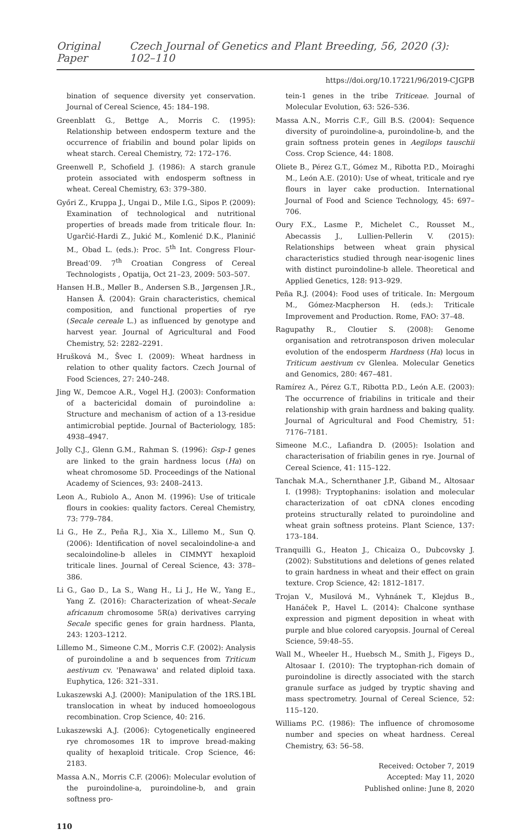Original Paper Czech Journal of Genetics and Plant Breeding, 56, 2020 (3): 102–110
https://doi.org/10.17221/96/2019-CJGPB
bination of sequence diversity yet conservation. Journal of Cereal Science, 45: 184–198.
Greenblatt G., Bettge A., Morris C. (1995): Relationship between endosperm texture and the occurrence of friabilin and bound polar lipids on wheat starch. Cereal Chemistry, 72: 172–176.
Greenwell P., Schofield J. (1986): A starch granule protein associated with endosperm softness in wheat. Cereal Chemistry, 63: 379–380.
Győri Z., Kruppa J., Ungai D., Mile I.G., Sipos P. (2009): Examination of technological and nutritional properties of breads made from triticale flour. In: Ugarčić-Hardi Z., Jukić M., Komlenić D.K., Planinić M., Obad L. (eds.): Proc. 5<sup>th</sup> Int. Congress Flour-Bread’09. 7<sup>th</sup> Croatian Congress of Cereal Technologists , Opatija, Oct 21–23, 2009: 503–507.
Hansen H.B., Møller B., Andersen S.B., Jørgensen J.R., Hansen Å. (2004): Grain characteristics, chemical composition, and functional properties of rye (Secale cereale L.) as influenced by genotype and harvest year. Journal of Agricultural and Food Chemistry, 52: 2282–2291.
Hrušková M., Švec I. (2009): Wheat hardness in relation to other quality factors. Czech Journal of Food Sciences, 27: 240–248.
Jing W., Demcoe A.R., Vogel H.J. (2003): Conformation of a bactericidal domain of puroindoline a: Structure and mechanism of action of a 13-residue antimicrobial peptide. Journal of Bacteriology, 185: 4938–4947.
Jolly C.J., Glenn G.M., Rahman S. (1996): Gsp-1 genes are linked to the grain hardness locus (Ha) on wheat chromosome 5D. Proceedings of the National Academy of Sciences, 93: 2408–2413.
Leon A., Rubiolo A., Anon M. (1996): Use of triticale flours in cookies: quality factors. Cereal Chemistry, 73: 779–784.
Li G., He Z., Peña R.J., Xia X., Lillemo M., Sun Q. (2006): Identification of novel secaloindoline-a and secaloindoline-b alleles in CIMMYT hexaploid triticale lines. Journal of Cereal Science, 43: 378–386.
Li G., Gao D., La S., Wang H., Li J., He W., Yang E., Yang Z. (2016): Characterization of wheat-Secale africanum chromosome 5R(a) derivatives carrying Secale specific genes for grain hardness. Planta, 243: 1203–1212.
Lillemo M., Simeone C.M., Morris C.F. (2002): Analysis of puroindoline a and b sequences from Triticum aestivum cv. 'Penawawa' and related diploid taxa. Euphytica, 126: 321–331.
Lukaszewski A.J. (2000): Manipulation of the 1RS.1BL translocation in wheat by induced homoeologous recombination. Crop Science, 40: 216.
Lukaszewski A.J. (2006): Cytogenetically engineered rye chromosomes 1R to improve bread-making quality of hexaploid triticale. Crop Science, 46: 2183.
Massa A.N., Morris C.F. (2006): Molecular evolution of the puroindoline-a, puroindoline-b, and grain softness pro-
tein-1 genes in the tribe Triticeae. Journal of Molecular Evolution, 63: 526–536.
Massa A.N., Morris C.F., Gill B.S. (2004): Sequence diversity of puroindoline-a, puroindoline-b, and the grain softness protein genes in Aegilops tauschii Coss. Crop Science, 44: 1808.
Oliete B., Pérez G.T., Gómez M., Ribotta P.D., Moiraghi M., León A.E. (2010): Use of wheat, triticale and rye flours in layer cake production. International Journal of Food and Science Technology, 45: 697–706.
Oury F.X., Lasme P., Michelet C., Rousset M., Abecassis J., Lullien-Pellerin V. (2015): Relationships between wheat grain physical characteristics studied through near-isogenic lines with distinct puroindoline-b allele. Theoretical and Applied Genetics, 128: 913–929.
Peña R.J. (2004): Food uses of triticale. In: Mergoum M., Gómez-Macpherson H. (eds.): Triticale Improvement and Production. Rome, FAO: 37–48.
Ragupathy R., Cloutier S. (2008): Genome organisation and retrotransposon driven molecular evolution of the endosperm Hardness (Ha) locus in Triticum aestivum cv Glenlea. Molecular Genetics and Genomics, 280: 467–481.
Ramírez A., Pérez G.T., Ribotta P.D., León A.E. (2003): The occurrence of friabilins in triticale and their relationship with grain hardness and baking quality. Journal of Agricultural and Food Chemistry, 51: 7176–7181.
Simeone M.C., Lafiandra D. (2005): Isolation and characterisation of friabilin genes in rye. Journal of Cereal Science, 41: 115–122.
Tanchak M.A., Schernthaner J.P., Giband M., Altosaar I. (1998): Tryptophanins: isolation and molecular characterization of oat cDNA clones encoding proteins structurally related to puroindoline and wheat grain softness proteins. Plant Science, 137: 173–184.
Tranquilli G., Heaton J., Chicaiza O., Dubcovsky J. (2002): Substitutions and deletions of genes related to grain hardness in wheat and their effect on grain texture. Crop Science, 42: 1812–1817.
Trojan V., Musilová M., Vyhnánek T., Klejdus B., Hanáček P., Havel L. (2014): Chalcone synthase expression and pigment deposition in wheat with purple and blue colored caryopsis. Journal of Cereal Science, 59:48–55.
Wall M., Wheeler H., Huebsch M., Smith J., Figeys D., Altosaar I. (2010): The tryptophan-rich domain of puroindoline is directly associated with the starch granule surface as judged by tryptic shaving and mass spectrometry. Journal of Cereal Science, 52: 115–120.
Williams P.C. (1986): The influence of chromosome number and species on wheat hardness. Cereal Chemistry, 63: 56–58.
Received: October 7, 2019
Accepted: May 11, 2020
Published online: June 8, 2020
110